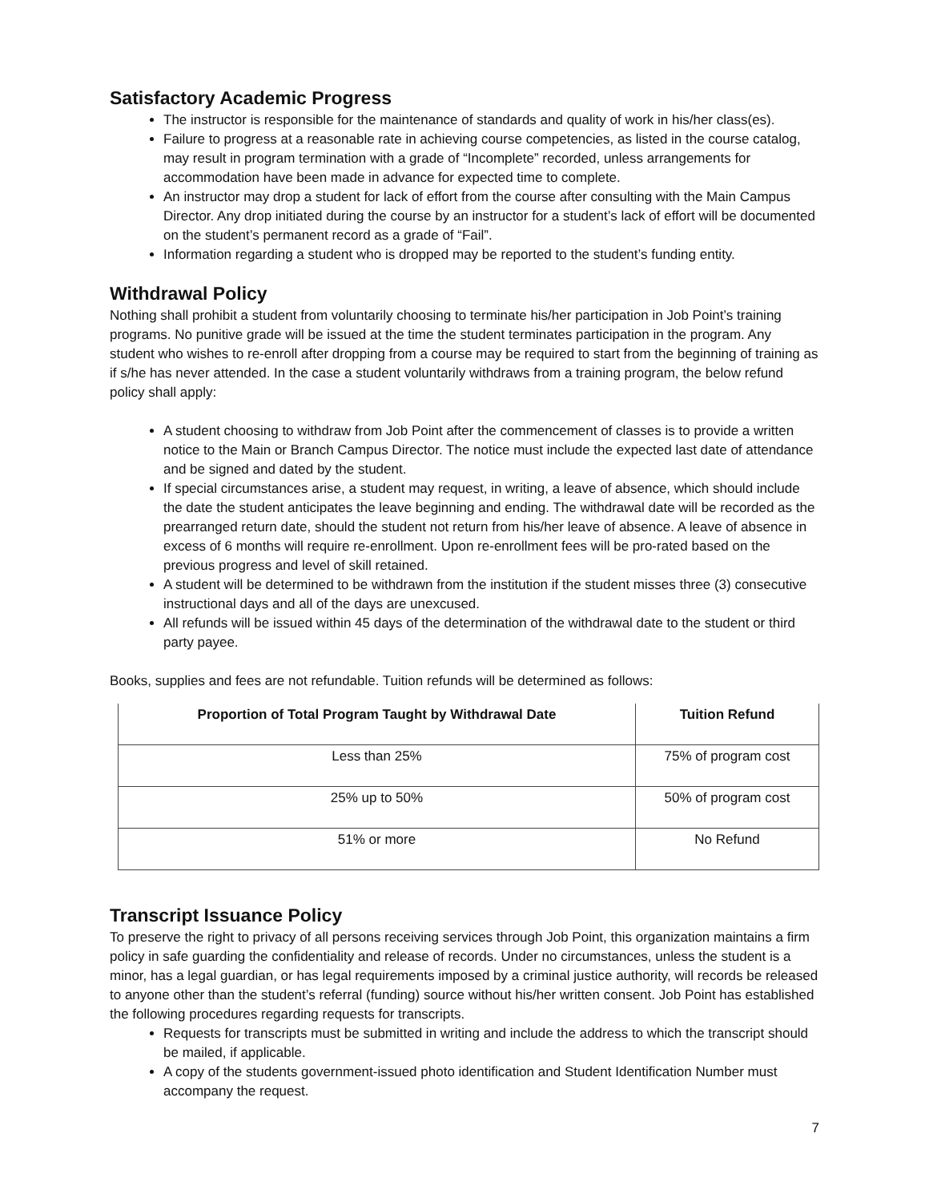Satisfactory Academic Progress
The instructor is responsible for the maintenance of standards and quality of work in his/her class(es).
Failure to progress at a reasonable rate in achieving course competencies, as listed in the course catalog, may result in program termination with a grade of “Incomplete” recorded, unless arrangements for accommodation have been made in advance for expected time to complete.
An instructor may drop a student for lack of effort from the course after consulting with the Main Campus Director. Any drop initiated during the course by an instructor for a student’s lack of effort will be documented on the student’s permanent record as a grade of “Fail”.
Information regarding a student who is dropped may be reported to the student’s funding entity.
Withdrawal Policy
Nothing shall prohibit a student from voluntarily choosing to terminate his/her participation in Job Point’s training programs. No punitive grade will be issued at the time the student terminates participation in the program. Any student who wishes to re-enroll after dropping from a course may be required to start from the beginning of training as if s/he has never attended. In the case a student voluntarily withdraws from a training program, the below refund policy shall apply:
A student choosing to withdraw from Job Point after the commencement of classes is to provide a written notice to the Main or Branch Campus Director. The notice must include the expected last date of attendance and be signed and dated by the student.
If special circumstances arise, a student may request, in writing, a leave of absence, which should include the date the student anticipates the leave beginning and ending. The withdrawal date will be recorded as the prearranged return date, should the student not return from his/her leave of absence. A leave of absence in excess of 6 months will require re-enrollment. Upon re-enrollment fees will be pro-rated based on the previous progress and level of skill retained.
A student will be determined to be withdrawn from the institution if the student misses three (3) consecutive instructional days and all of the days are unexcused.
All refunds will be issued within 45 days of the determination of the withdrawal date to the student or third party payee.
Books, supplies and fees are not refundable. Tuition refunds will be determined as follows:
| Proportion of Total Program Taught by Withdrawal Date | Tuition Refund |
| --- | --- |
| Less than 25% | 75% of program cost |
| 25% up to 50% | 50% of program cost |
| 51% or more | No Refund |
Transcript Issuance Policy
To preserve the right to privacy of all persons receiving services through Job Point, this organization maintains a firm policy in safe guarding the confidentiality and release of records. Under no circumstances, unless the student is a minor, has a legal guardian, or has legal requirements imposed by a criminal justice authority, will records be released to anyone other than the student’s referral (funding) source without his/her written consent. Job Point has established the following procedures regarding requests for transcripts.
Requests for transcripts must be submitted in writing and include the address to which the transcript should be mailed, if applicable.
A copy of the students government-issued photo identification and Student Identification Number must accompany the request.
7